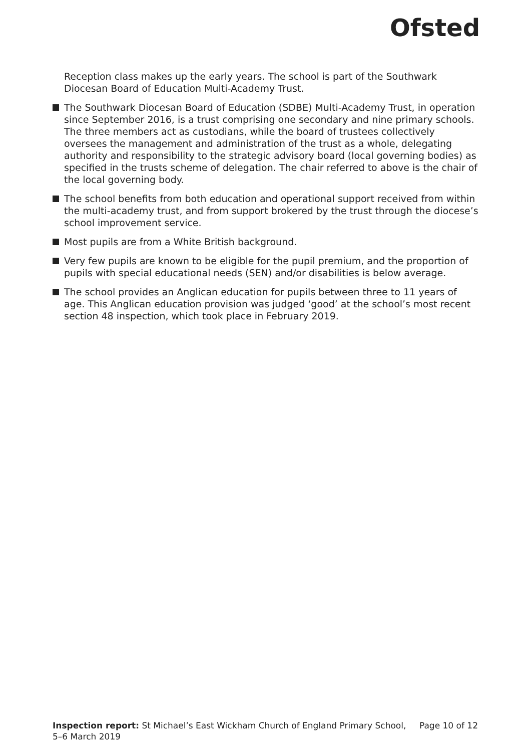Ofsted
Reception class makes up the early years. The school is part of the Southwark Diocesan Board of Education Multi-Academy Trust.
The Southwark Diocesan Board of Education (SDBE) Multi-Academy Trust, in operation since September 2016, is a trust comprising one secondary and nine primary schools. The three members act as custodians, while the board of trustees collectively oversees the management and administration of the trust as a whole, delegating authority and responsibility to the strategic advisory board (local governing bodies) as specified in the trusts scheme of delegation. The chair referred to above is the chair of the local governing body.
The school benefits from both education and operational support received from within the multi-academy trust, and from support brokered by the trust through the diocese’s school improvement service.
Most pupils are from a White British background.
Very few pupils are known to be eligible for the pupil premium, and the proportion of pupils with special educational needs (SEN) and/or disabilities is below average.
The school provides an Anglican education for pupils between three to 11 years of age. This Anglican education provision was judged ‘good’ at the school’s most recent section 48 inspection, which took place in February 2019.
Inspection report: St Michael’s East Wickham Church of England Primary School, 5–6 March 2019
Page 10 of 12